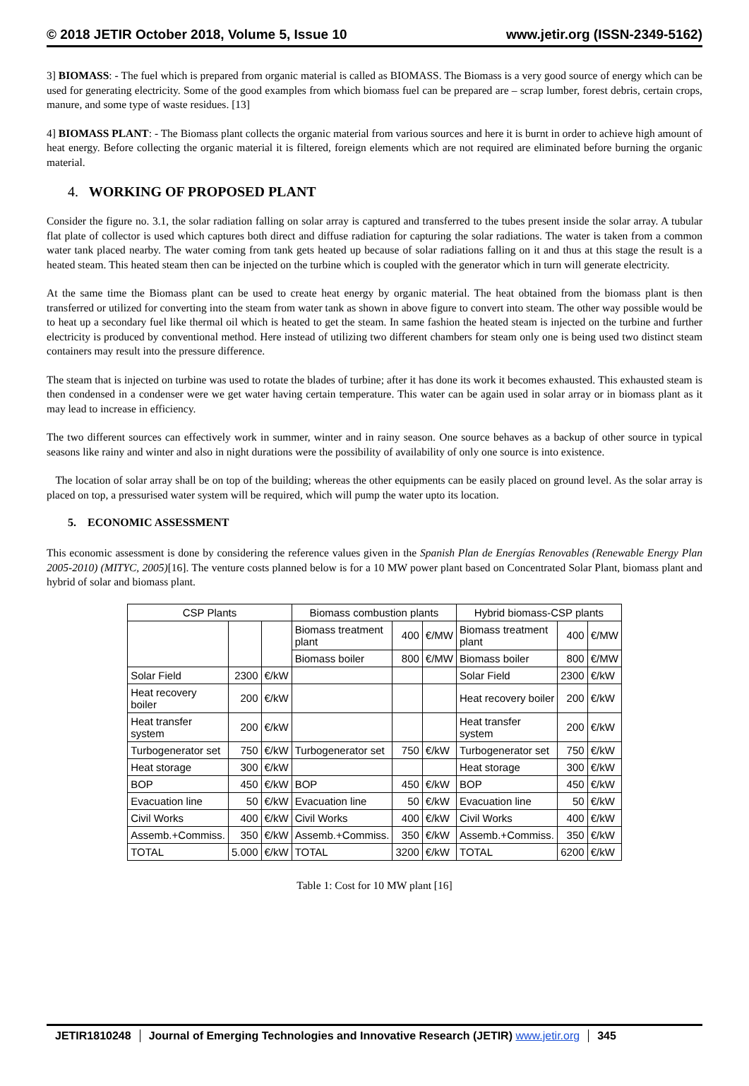© 2018 JETIR October 2018, Volume 5, Issue 10 www.jetir.org (ISSN-2349-5162)
3] BIOMASS: - The fuel which is prepared from organic material is called as BIOMASS. The Biomass is a very good source of energy which can be used for generating electricity. Some of the good examples from which biomass fuel can be prepared are – scrap lumber, forest debris, certain crops, manure, and some type of waste residues. [13]
4] BIOMASS PLANT: - The Biomass plant collects the organic material from various sources and here it is burnt in order to achieve high amount of heat energy. Before collecting the organic material it is filtered, foreign elements which are not required are eliminated before burning the organic material.
4. WORKING OF PROPOSED PLANT
Consider the figure no. 3.1, the solar radiation falling on solar array is captured and transferred to the tubes present inside the solar array. A tubular flat plate of collector is used which captures both direct and diffuse radiation for capturing the solar radiations. The water is taken from a common water tank placed nearby. The water coming from tank gets heated up because of solar radiations falling on it and thus at this stage the result is a heated steam. This heated steam then can be injected on the turbine which is coupled with the generator which in turn will generate electricity.
At the same time the Biomass plant can be used to create heat energy by organic material. The heat obtained from the biomass plant is then transferred or utilized for converting into the steam from water tank as shown in above figure to convert into steam. The other way possible would be to heat up a secondary fuel like thermal oil which is heated to get the steam. In same fashion the heated steam is injected on the turbine and further electricity is produced by conventional method. Here instead of utilizing two different chambers for steam only one is being used two distinct steam containers may result into the pressure difference.
The steam that is injected on turbine was used to rotate the blades of turbine; after it has done its work it becomes exhausted. This exhausted steam is then condensed in a condenser were we get water having certain temperature. This water can be again used in solar array or in biomass plant as it may lead to increase in efficiency.
The two different sources can effectively work in summer, winter and in rainy season. One source behaves as a backup of other source in typical seasons like rainy and winter and also in night durations were the possibility of availability of only one source is into existence.
The location of solar array shall be on top of the building; whereas the other equipments can be easily placed on ground level. As the solar array is placed on top, a pressurised water system will be required, which will pump the water upto its location.
5. ECONOMIC ASSESSMENT
This economic assessment is done by considering the reference values given in the Spanish Plan de Energías Renovables (Renewable Energy Plan 2005-2010) (MITYC, 2005)[16]. The venture costs planned below is for a 10 MW power plant based on Concentrated Solar Plant, biomass plant and hybrid of solar and biomass plant.
| CSP Plants | | | Biomass combustion plants | | | Hybrid biomass-CSP plants | | |
| --- | --- | --- | --- | --- | --- | --- | --- | --- |
| | | | Biomass treatment plant | 400 | €/MW | Biomass treatment plant | 400 | €/MW |
| | | | Biomass boiler | 800 | €/MW | Biomass boiler | 800 | €/MW |
| Solar Field | 2300 | €/kW | | | | Solar Field | 2300 | €/kW |
| Heat recovery boiler | 200 | €/kW | | | | Heat recovery boiler | 200 | €/kW |
| Heat transfer system | 200 | €/kW | | | | Heat transfer system | 200 | €/kW |
| Turbogenerator set | 750 | €/kW | Turbogenerator set | 750 | €/kW | Turbogenerator set | 750 | €/kW |
| Heat storage | 300 | €/kW | | | | Heat storage | 300 | €/kW |
| BOP | 450 | €/kW | BOP | 450 | €/kW | BOP | 450 | €/kW |
| Evacuation line | 50 | €/kW | Evacuation line | 50 | €/kW | Evacuation line | 50 | €/kW |
| Civil Works | 400 | €/kW | Civil Works | 400 | €/kW | Civil Works | 400 | €/kW |
| Assemb.+Commiss. | 350 | €/kW | Assemb.+Commiss. | 350 | €/kW | Assemb.+Commiss. | 350 | €/kW |
| TOTAL | 5.000 | €/kW | TOTAL | 3200 | €/kW | TOTAL | 6200 | €/kW |
Table 1: Cost for 10 MW plant [16]
JETIR1810248 Journal of Emerging Technologies and Innovative Research (JETIR) www.jetir.org
345